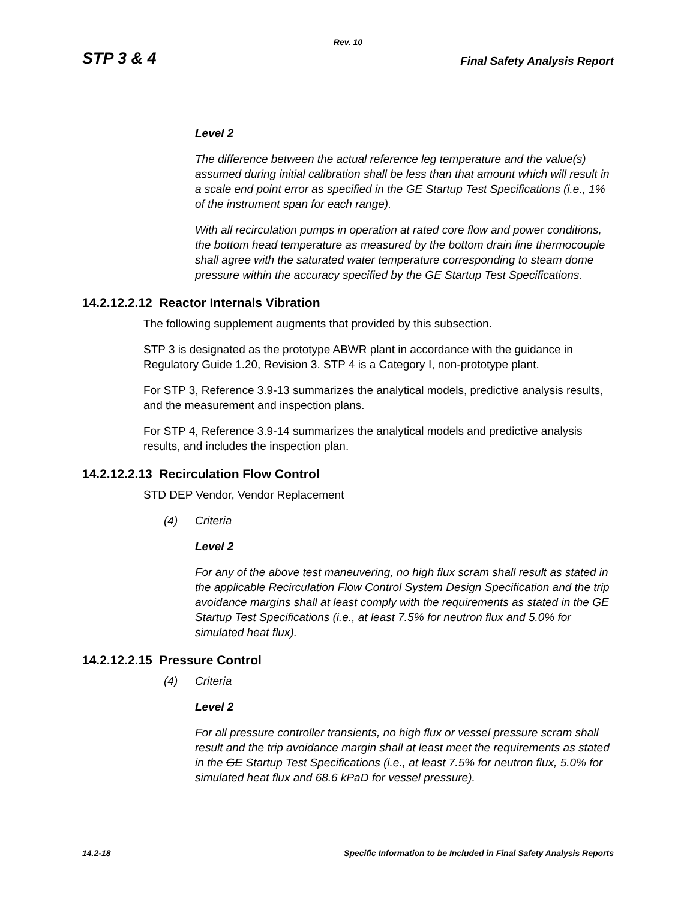Rev. 10
STP 3 & 4 Final Safety Analysis Report
Level 2
The difference between the actual reference leg temperature and the value(s) assumed during initial calibration shall be less than that amount which will result in a scale end point error as specified in the GE Startup Test Specifications (i.e., 1% of the instrument span for each range).
With all recirculation pumps in operation at rated core flow and power conditions, the bottom head temperature as measured by the bottom drain line thermocouple shall agree with the saturated water temperature corresponding to steam dome pressure within the accuracy specified by the GE Startup Test Specifications.
14.2.12.2.12 Reactor Internals Vibration
The following supplement augments that provided by this subsection.
STP 3 is designated as the prototype ABWR plant in accordance with the guidance in Regulatory Guide 1.20, Revision 3. STP 4 is a Category I, non-prototype plant.
For STP 3, Reference 3.9-13 summarizes the analytical models, predictive analysis results, and the measurement and inspection plans.
For STP 4, Reference 3.9-14 summarizes the analytical models and predictive analysis results, and includes the inspection plan.
14.2.12.2.13 Recirculation Flow Control
STD DEP Vendor, Vendor Replacement
(4) Criteria
Level 2
For any of the above test maneuvering, no high flux scram shall result as stated in the applicable Recirculation Flow Control System Design Specification and the trip avoidance margins shall at least comply with the requirements as stated in the GE Startup Test Specifications (i.e., at least 7.5% for neutron flux and 5.0% for simulated heat flux).
14.2.12.2.15 Pressure Control
(4) Criteria
Level 2
For all pressure controller transients, no high flux or vessel pressure scram shall result and the trip avoidance margin shall at least meet the requirements as stated in the GE Startup Test Specifications (i.e., at least 7.5% for neutron flux, 5.0% for simulated heat flux and 68.6 kPaD for vessel pressure).
14.2-18 Specific Information to be Included in Final Safety Analysis Reports